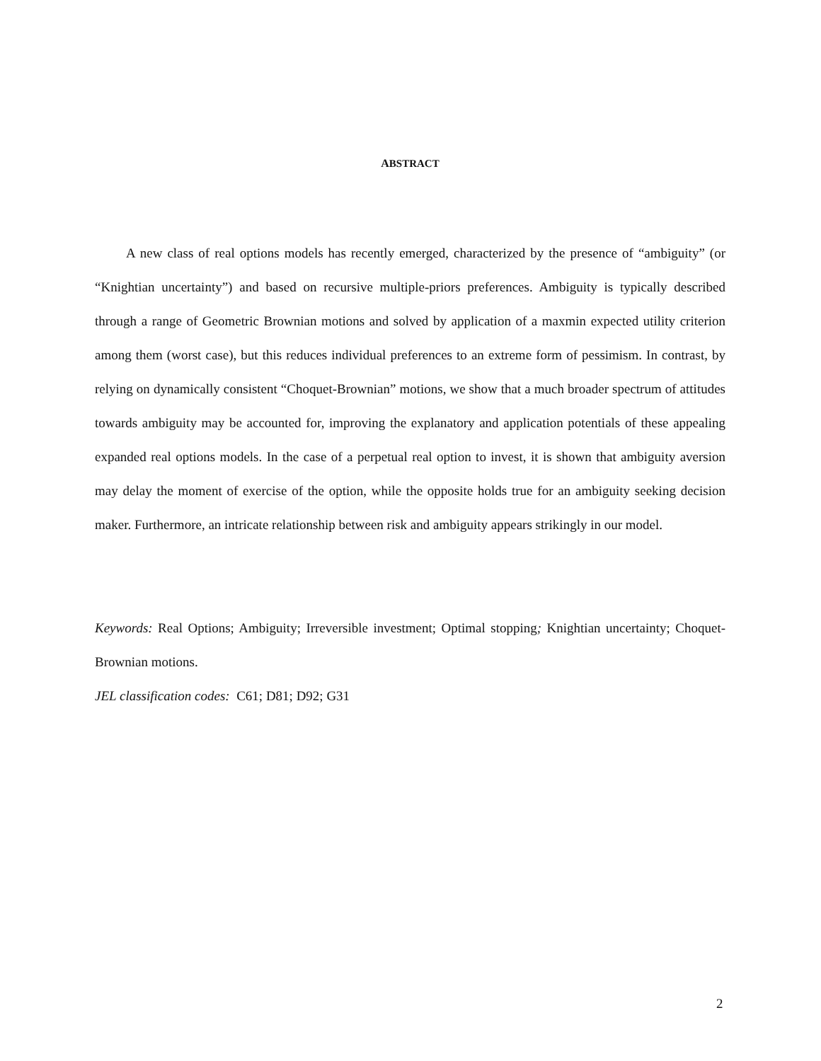ABSTRACT
A new class of real options models has recently emerged, characterized by the presence of “ambiguity” (or “Knightian uncertainty”) and based on recursive multiple-priors preferences. Ambiguity is typically described through a range of Geometric Brownian motions and solved by application of a maxmin expected utility criterion among them (worst case), but this reduces individual preferences to an extreme form of pessimism. In contrast, by relying on dynamically consistent “Choquet-Brownian” motions, we show that a much broader spectrum of attitudes towards ambiguity may be accounted for, improving the explanatory and application potentials of these appealing expanded real options models. In the case of a perpetual real option to invest, it is shown that ambiguity aversion may delay the moment of exercise of the option, while the opposite holds true for an ambiguity seeking decision maker. Furthermore, an intricate relationship between risk and ambiguity appears strikingly in our model.
Keywords: Real Options; Ambiguity; Irreversible investment; Optimal stopping; Knightian uncertainty; Choquet-Brownian motions.
JEL classification codes: C61; D81; D92; G31
2